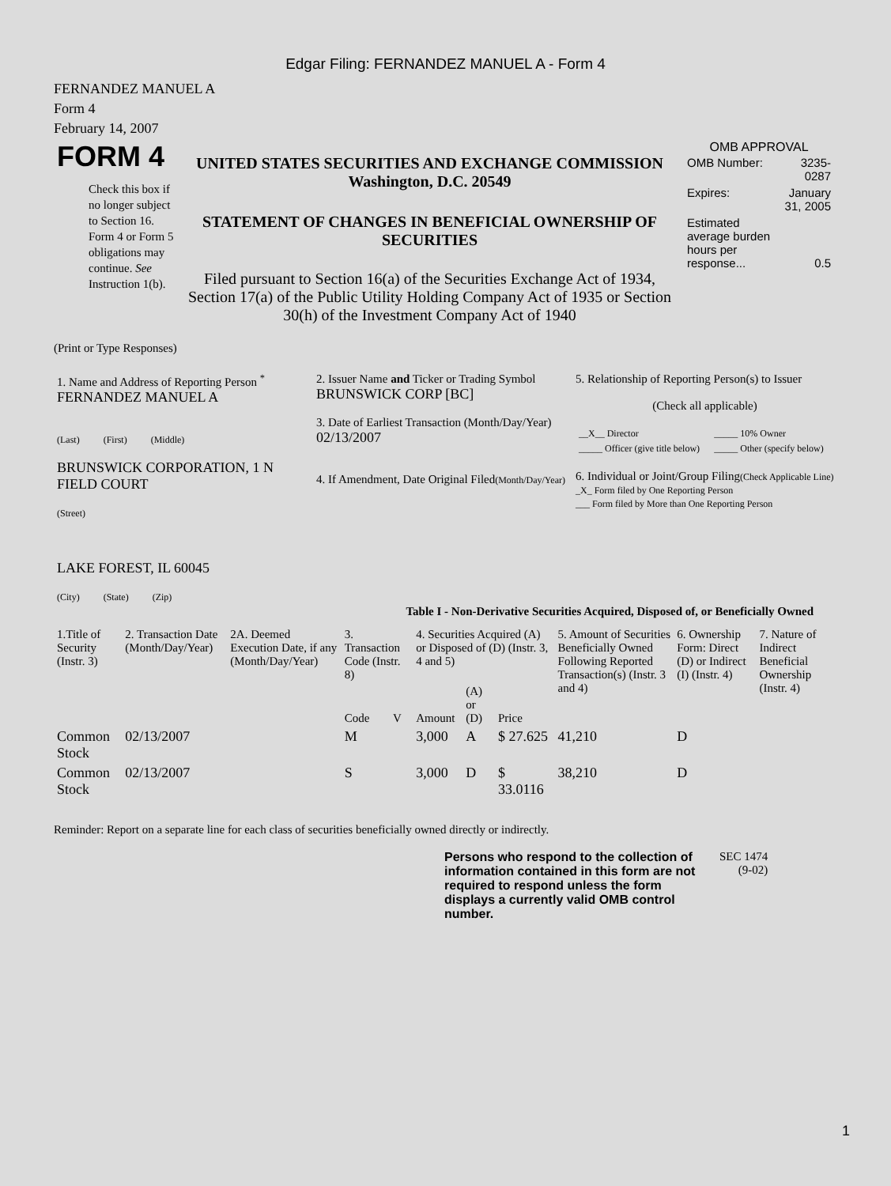Edgar Filing: FERNANDEZ MANUEL A - Form 4
FERNANDEZ MANUEL A
Form 4
February 14, 2007
| FORM 4 Check this box if no longer subject to Section 16. Form 4 or Form 5 obligations may continue. See Instruction 1(b). | UNITED STATES SECURITIES AND EXCHANGE COMMISSION Washington, D.C. 20549 STATEMENT OF CHANGES IN BENEFICIAL OWNERSHIP OF SECURITIES Filed pursuant to Section 16(a) of the Securities Exchange Act of 1934, Section 17(a) of the Public Utility Holding Company Act of 1935 or Section 30(h) of the Investment Company Act of 1940 | OMB APPROVAL / OMB Number: / 3235-0287 / / Expires: / January 31, 2005 / / Estimated average burden hours per response... / 0.5 / |
(Print or Type Responses)
| 1. Name and Address of Reporting Person <sup>*</sup> FERNANDEZ MANUEL A (Last) (First) (Middle) BRUNSWICK CORPORATION, 1 N FIELD COURT (Street) LAKE FOREST, IL 60045 (City) (State) (Zip) | 2. Issuer Name and Ticker or Trading Symbol BRUNSWICK CORP [BC] 3. Date of Earliest Transaction (Month/Day/Year) 02/13/2007 4. If Amendment, Date Original Filed (Month/Day/Year) | 5. Relationship of Reporting Person(s) to Issuer (Check all applicable) / __X__ Director / _____ 10% Owner / / _____ Officer (give title below) / _____ Other (specify below) / 6. Individual or Joint/Group Filing (Check Applicable Line) _X_ Form filed by One Reporting Person ___ Form filed by More than One Reporting Person |
Table I - Non-Derivative Securities Acquired, Disposed of, or Beneficially Owned
| 1.Title of Security (Instr. 3) | 2. Transaction Date (Month/Day/Year) | 2A. Deemed Execution Date, if any (Month/Day/Year) | 3. Transaction Code (Instr. 8) | | 4. Securities Acquired (A) or Disposed of (D) (Instr. 3, 4 and 5) | | | 5. Amount of Securities Beneficially Owned Following Reported Transaction(s) (Instr. 3 and 4) | 6. Ownership Form: Direct (D) or Indirect (I) (Instr. 4) | 7. Nature of Indirect Beneficial Ownership (Instr. 4) |
| --- | --- | --- | --- | --- | --- | --- | --- | --- | --- | --- |
| | | | Code | V | Amount | (A) or (D) | Price | | | |
| Common Stock | 02/13/2007 | | M | | 3,000 | A | $ 27.625 | 41,210 | D | |
| Common Stock | 02/13/2007 | | S | | 3,000 | D | $ 33.0116 | 38,210 | D | |
Reminder: Report on a separate line for each class of securities beneficially owned directly or indirectly.
| Persons who respond to the collection of information contained in this form are not required to respond unless the form displays a currently valid OMB control number. | SEC 1474 (9-02) |
1